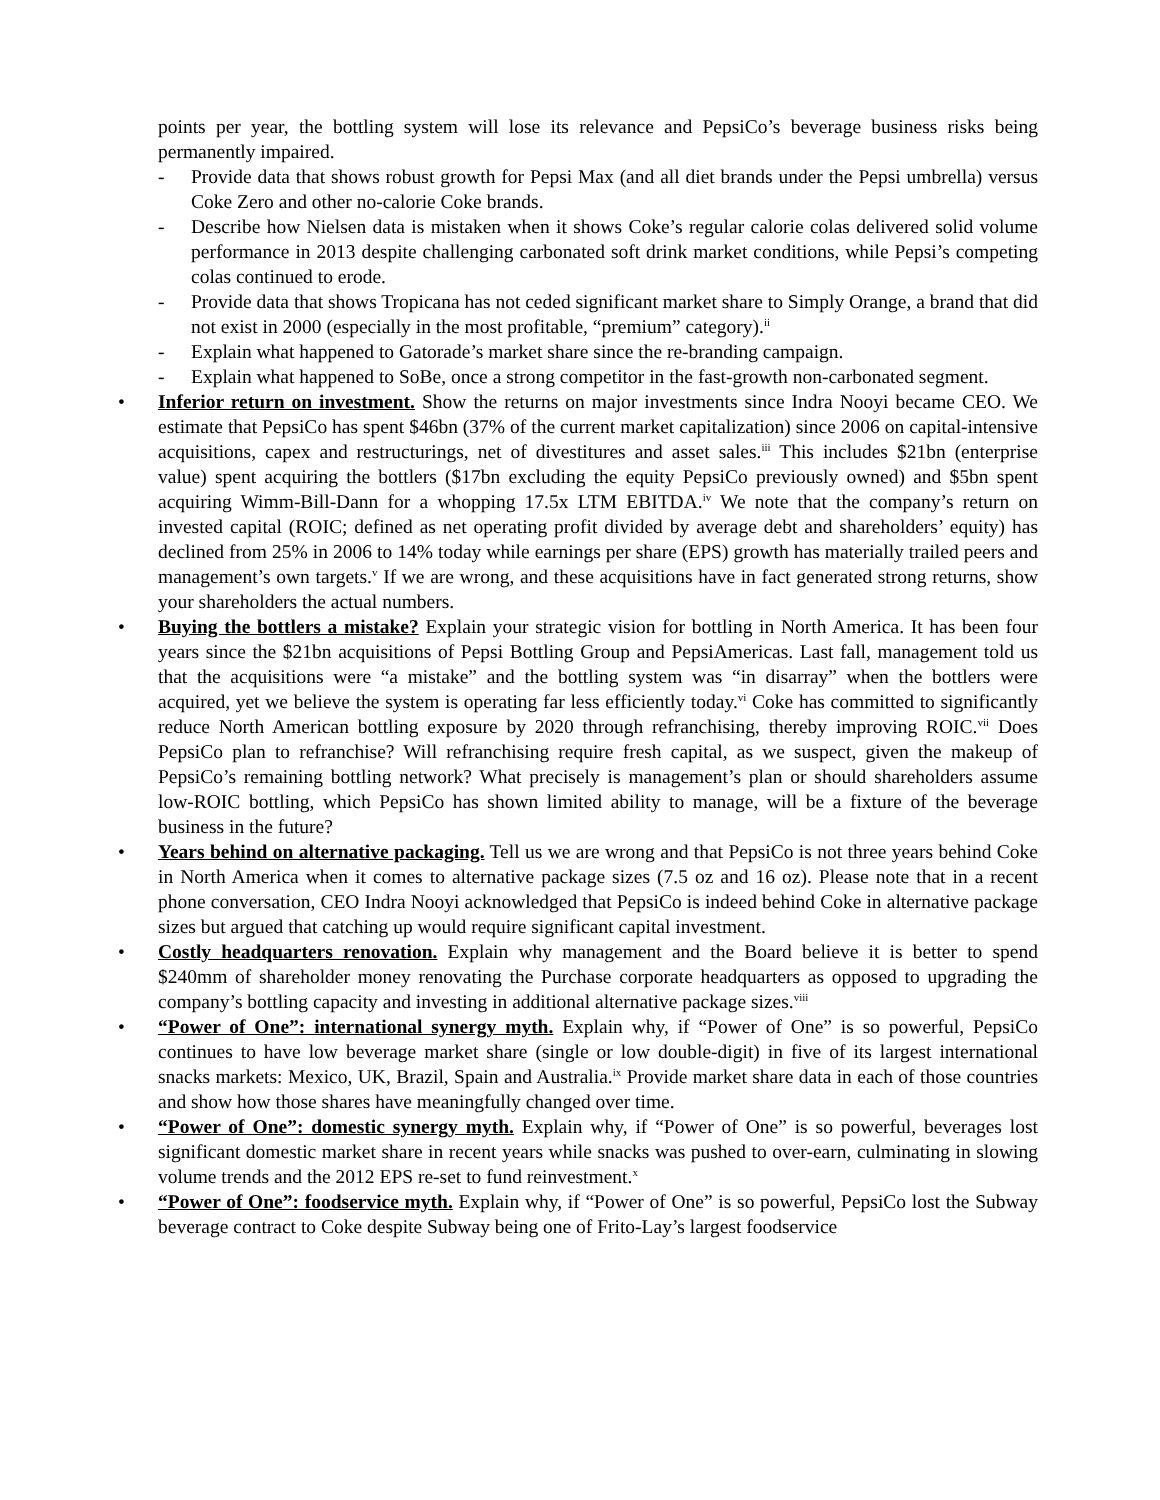points per year, the bottling system will lose its relevance and PepsiCo’s beverage business risks being permanently impaired.
- Provide data that shows robust growth for Pepsi Max (and all diet brands under the Pepsi umbrella) versus Coke Zero and other no-calorie Coke brands.
- Describe how Nielsen data is mistaken when it shows Coke’s regular calorie colas delivered solid volume performance in 2013 despite challenging carbonated soft drink market conditions, while Pepsi’s competing colas continued to erode.
- Provide data that shows Tropicana has not ceded significant market share to Simply Orange, a brand that did not exist in 2000 (especially in the most profitable, “premium” category).<sup>ii</sup>
- Explain what happened to Gatorade’s market share since the re-branding campaign.
- Explain what happened to SoBe, once a strong competitor in the fast-growth non-carbonated segment.
• Inferior return on investment. Show the returns on major investments since Indra Nooyi became CEO. We estimate that PepsiCo has spent $46bn (37% of the current market capitalization) since 2006 on capital-intensive acquisitions, capex and restructurings, net of divestitures and asset sales.<sup>iii</sup> This includes $21bn (enterprise value) spent acquiring the bottlers ($17bn excluding the equity PepsiCo previously owned) and $5bn spent acquiring Wimm-Bill-Dann for a whopping 17.5x LTM EBITDA.<sup>iv</sup> We note that the company’s return on invested capital (ROIC; defined as net operating profit divided by average debt and shareholders’ equity) has declined from 25% in 2006 to 14% today while earnings per share (EPS) growth has materially trailed peers and management’s own targets.<sup>v</sup> If we are wrong, and these acquisitions have in fact generated strong returns, show your shareholders the actual numbers.
• Buying the bottlers a mistake? Explain your strategic vision for bottling in North America. It has been four years since the $21bn acquisitions of Pepsi Bottling Group and PepsiAmericas. Last fall, management told us that the acquisitions were “a mistake” and the bottling system was “in disarray” when the bottlers were acquired, yet we believe the system is operating far less efficiently today.<sup>vi</sup> Coke has committed to significantly reduce North American bottling exposure by 2020 through refranchising, thereby improving ROIC.<sup>vii</sup> Does PepsiCo plan to refranchise? Will refranchising require fresh capital, as we suspect, given the makeup of PepsiCo’s remaining bottling network? What precisely is management’s plan or should shareholders assume low-ROIC bottling, which PepsiCo has shown limited ability to manage, will be a fixture of the beverage business in the future?
• Years behind on alternative packaging. Tell us we are wrong and that PepsiCo is not three years behind Coke in North America when it comes to alternative package sizes (7.5 oz and 16 oz). Please note that in a recent phone conversation, CEO Indra Nooyi acknowledged that PepsiCo is indeed behind Coke in alternative package sizes but argued that catching up would require significant capital investment.
• Costly headquarters renovation. Explain why management and the Board believe it is better to spend $240mm of shareholder money renovating the Purchase corporate headquarters as opposed to upgrading the company’s bottling capacity and investing in additional alternative package sizes.<sup>viii</sup>
• “Power of One”: international synergy myth. Explain why, if “Power of One” is so powerful, PepsiCo continues to have low beverage market share (single or low double-digit) in five of its largest international snacks markets: Mexico, UK, Brazil, Spain and Australia.<sup>ix</sup> Provide market share data in each of those countries and show how those shares have meaningfully changed over time.
• “Power of One”: domestic synergy myth. Explain why, if “Power of One” is so powerful, beverages lost significant domestic market share in recent years while snacks was pushed to over-earn, culminating in slowing volume trends and the 2012 EPS re-set to fund reinvestment.<sup>x</sup>
• “Power of One”: foodservice myth. Explain why, if “Power of One” is so powerful, PepsiCo lost the Subway beverage contract to Coke despite Subway being one of Frito-Lay’s largest foodservice